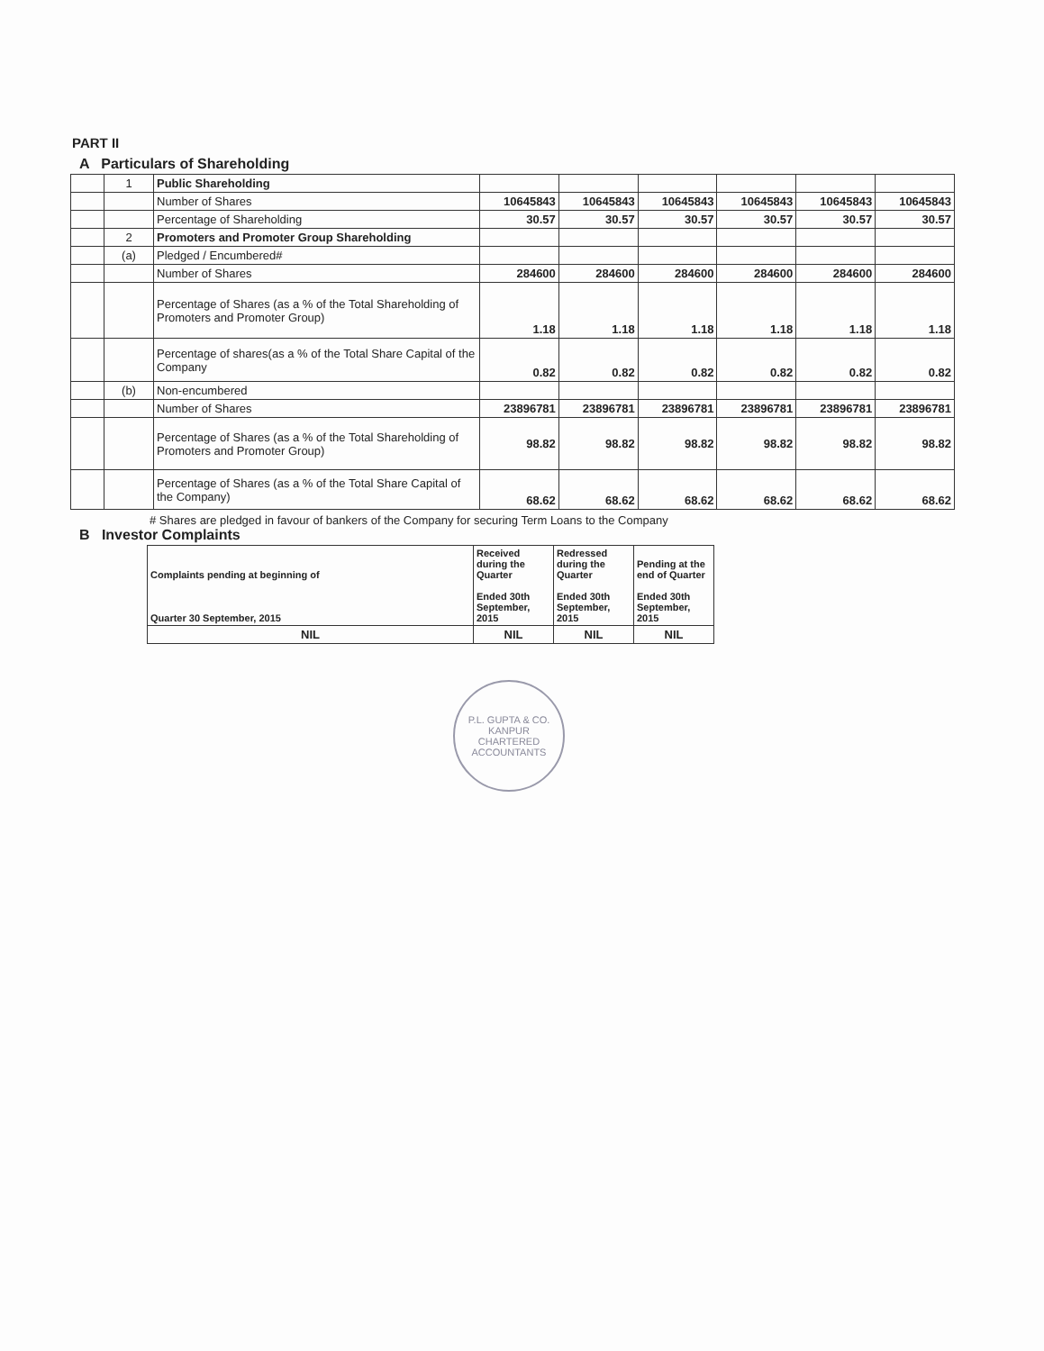PART II
A Particulars of Shareholding
| | 1 | Public Shareholding | | | | | | |
| | | Number of Shares | 10645843 | 10645843 | 10645843 | 10645843 | 10645843 | 10645843 |
| | | Percentage of Shareholding | 30.57 | 30.57 | 30.57 | 30.57 | 30.57 | 30.57 |
| | 2 | Promoters and Promoter Group Shareholding | | | | | | |
| | (a) | Pledged / Encumbered# | | | | | | |
| | | Number of Shares | 284600 | 284600 | 284600 | 284600 | 284600 | 284600 |
| | | Percentage of Shares (as a % of the Total Shareholding of Promoters and Promoter Group) | 1.18 | 1.18 | 1.18 | 1.18 | 1.18 | 1.18 |
| | | Percentage of shares(as a % of the Total Share Capital of the Company | 0.82 | 0.82 | 0.82 | 0.82 | 0.82 | 0.82 |
| | (b) | Non-encumbered | | | | | | |
| | | Number of Shares | 23896781 | 23896781 | 23896781 | 23896781 | 23896781 | 23896781 |
| | | Percentage of Shares (as a % of the Total Shareholding of Promoters and Promoter Group) | 98.82 | 98.82 | 98.82 | 98.82 | 98.82 | 98.82 |
| | | Percentage of Shares (as a % of the Total Share Capital of the Company) | 68.62 | 68.62 | 68.62 | 68.62 | 68.62 | 68.62 |
# Shares are pledged in favour of bankers of the Company for securing Term Loans to the Company
B Investor Complaints
| Complaints pending at beginning of Quarter 30 September, 2015 | Received during the Quarter Ended 30th September, 2015 | Redressed during the Quarter Ended 30th September, 2015 | Pending at the end of Quarter Ended 30th September, 2015 |
| NIL | NIL | NIL | NIL |
P.L. GUPTA & CO.
KANPUR
CHARTERED ACCOUNTANTS